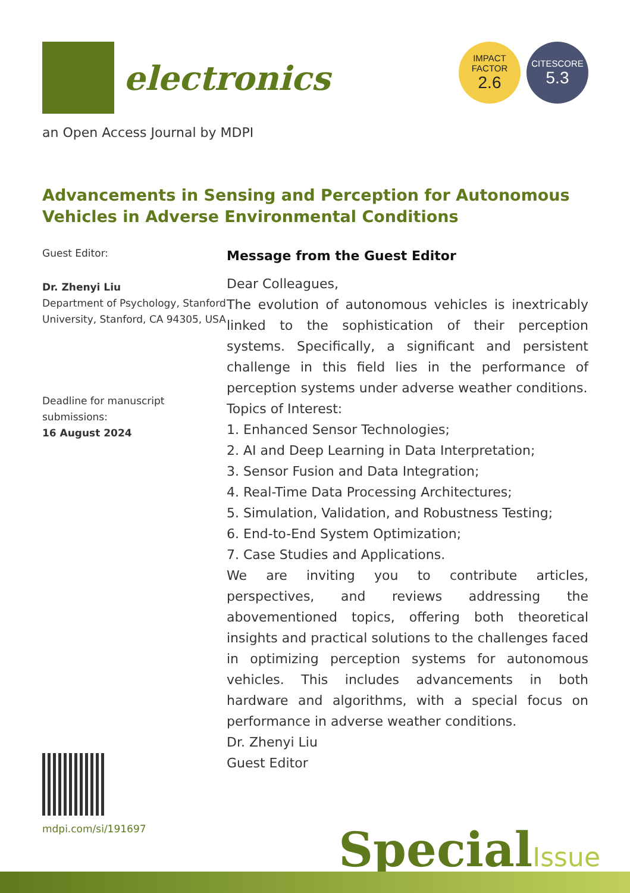electronics
IMPACT
FACTOR
2.6
CITESCORE
5.3
an Open Access Journal by MDPI
Advancements in Sensing and Perception for Autonomous Vehicles in Adverse Environmental Conditions
Guest Editor:
Dr. Zhenyi Liu
Department of Psychology, Stanford University, Stanford, CA 94305, USA
Deadline for manuscript submissions:
16 August 2024
Message from the Guest Editor
Dear Colleagues,
The evolution of autonomous vehicles is inextricably linked to the sophistication of their perception systems. Specifically, a significant and persistent challenge in this field lies in the performance of perception systems under adverse weather conditions.
Topics of Interest:
1. Enhanced Sensor Technologies;
2. AI and Deep Learning in Data Interpretation;
3. Sensor Fusion and Data Integration;
4. Real-Time Data Processing Architectures;
5. Simulation, Validation, and Robustness Testing;
6. End-to-End System Optimization;
7. Case Studies and Applications.
We are inviting you to contribute articles, perspectives, and reviews addressing the abovementioned topics, offering both theoretical insights and practical solutions to the challenges faced in optimizing perception systems for autonomous vehicles. This includes advancements in both hardware and algorithms, with a special focus on performance in adverse weather conditions.
Dr. Zhenyi Liu
Guest Editor
mdpi.com/si/191697
SpecialIssue